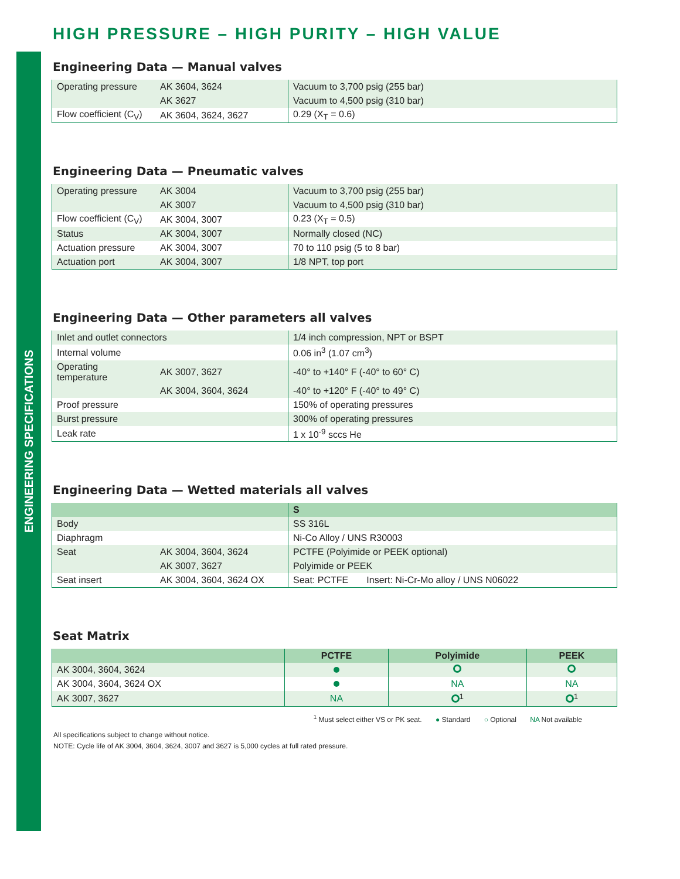ENGINEERING SPECIFICATIONS
HIGH PRESSURE – HIGH PURITY – HIGH VALUE
Engineering Data — Manual valves
| Operating pressure | AK 3604, 3624 | Vacuum to 3,700 psig (255 bar) |
| | AK 3627 | Vacuum to 4,500 psig (310 bar) |
| Flow coefficient (C<sub>V</sub>) | AK 3604, 3624, 3627 | 0.29 (X<sub>T</sub> = 0.6) |
Engineering Data — Pneumatic valves
| Operating pressure | AK 3004 | Vacuum to 3,700 psig (255 bar) |
| | AK 3007 | Vacuum to 4,500 psig (310 bar) |
| Flow coefficient (C<sub>V</sub>) | AK 3004, 3007 | 0.23 (X<sub>T</sub> = 0.5) |
| Status | AK 3004, 3007 | Normally closed (NC) |
| Actuation pressure | AK 3004, 3007 | 70 to 110 psig (5 to 8 bar) |
| Actuation port | AK 3004, 3007 | 1/8 NPT, top port |
Engineering Data — Other parameters all valves
| Inlet and outlet connectors | | 1/4 inch compression, NPT or BSPT |
| Internal volume | | 0.06 in<sup>3</sup> (1.07 cm<sup>3</sup>) |
| Operating temperature | AK 3007, 3627 | -40° to +140° F (-40° to 60° C) |
| | AK 3004, 3604, 3624 | -40° to +120° F (-40° to 49° C) |
| Proof pressure | | 150% of operating pressures |
| Burst pressure | | 300% of operating pressures |
| Leak rate | | 1 x 10<sup>-9</sup> sccs He |
Engineering Data — Wetted materials all valves
| | | S |
| --- | --- | --- |
| Body | | SS 316L |
| Diaphragm | | Ni-Co Alloy / UNS R30003 |
| Seat | AK 3004, 3604, 3624 | PCTFE (Polyimide or PEEK optional) |
| | AK 3007, 3627 | Polyimide or PEEK |
| Seat insert | AK 3004, 3604, 3624 OX | Seat: PCTFE Insert: Ni-Cr-Mo alloy / UNS N06022 |
Seat Matrix
| | PCTFE | Polyimide | PEEK |
| --- | --- | --- | --- |
| AK 3004, 3604, 3624 | | | |
| AK 3004, 3604, 3624 OX | | NA | NA |
| AK 3007, 3627 | NA | <sup>1</sup> | <sup>1</sup> |
<sup>1</sup> Must select either VS or PK seat. ● Standard ○ Optional NA Not available
All specifications subject to change without notice.
NOTE: Cycle life of AK 3004, 3604, 3624, 3007 and 3627 is 5,000 cycles at full rated pressure.